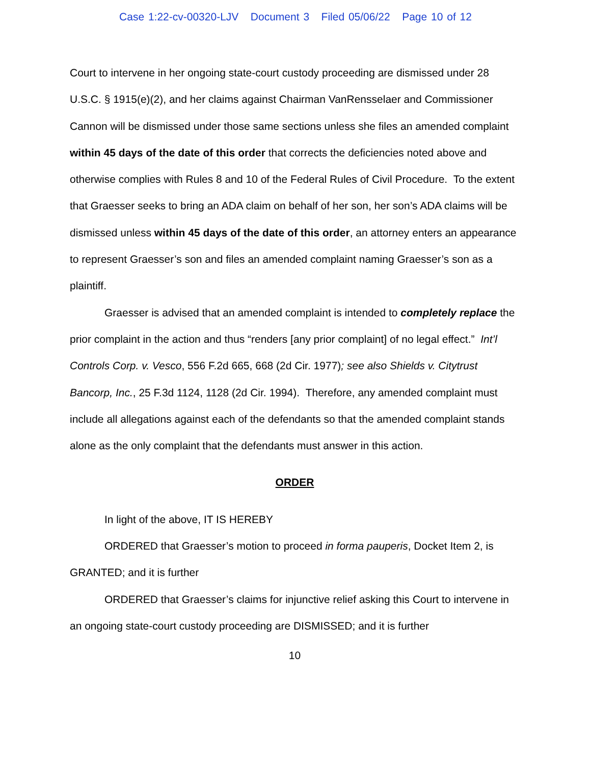Case 1:22-cv-00320-LJV Document 3 Filed 05/06/22 Page 10 of 12
Court to intervene in her ongoing state-court custody proceeding are dismissed under 28 U.S.C. § 1915(e)(2), and her claims against Chairman VanRensselaer and Commissioner Cannon will be dismissed under those same sections unless she files an amended complaint within 45 days of the date of this order that corrects the deficiencies noted above and otherwise complies with Rules 8 and 10 of the Federal Rules of Civil Procedure. To the extent that Graesser seeks to bring an ADA claim on behalf of her son, her son’s ADA claims will be dismissed unless within 45 days of the date of this order, an attorney enters an appearance to represent Graesser’s son and files an amended complaint naming Graesser’s son as a plaintiff.
Graesser is advised that an amended complaint is intended to completely replace the prior complaint in the action and thus “renders [any prior complaint] of no legal effect.” Int’l Controls Corp. v. Vesco, 556 F.2d 665, 668 (2d Cir. 1977); see also Shields v. Citytrust Bancorp, Inc., 25 F.3d 1124, 1128 (2d Cir. 1994). Therefore, any amended complaint must include all allegations against each of the defendants so that the amended complaint stands alone as the only complaint that the defendants must answer in this action.
ORDER
In light of the above, IT IS HEREBY
ORDERED that Graesser’s motion to proceed in forma pauperis, Docket Item 2, is GRANTED; and it is further
ORDERED that Graesser’s claims for injunctive relief asking this Court to intervene in an ongoing state-court custody proceeding are DISMISSED; and it is further
10